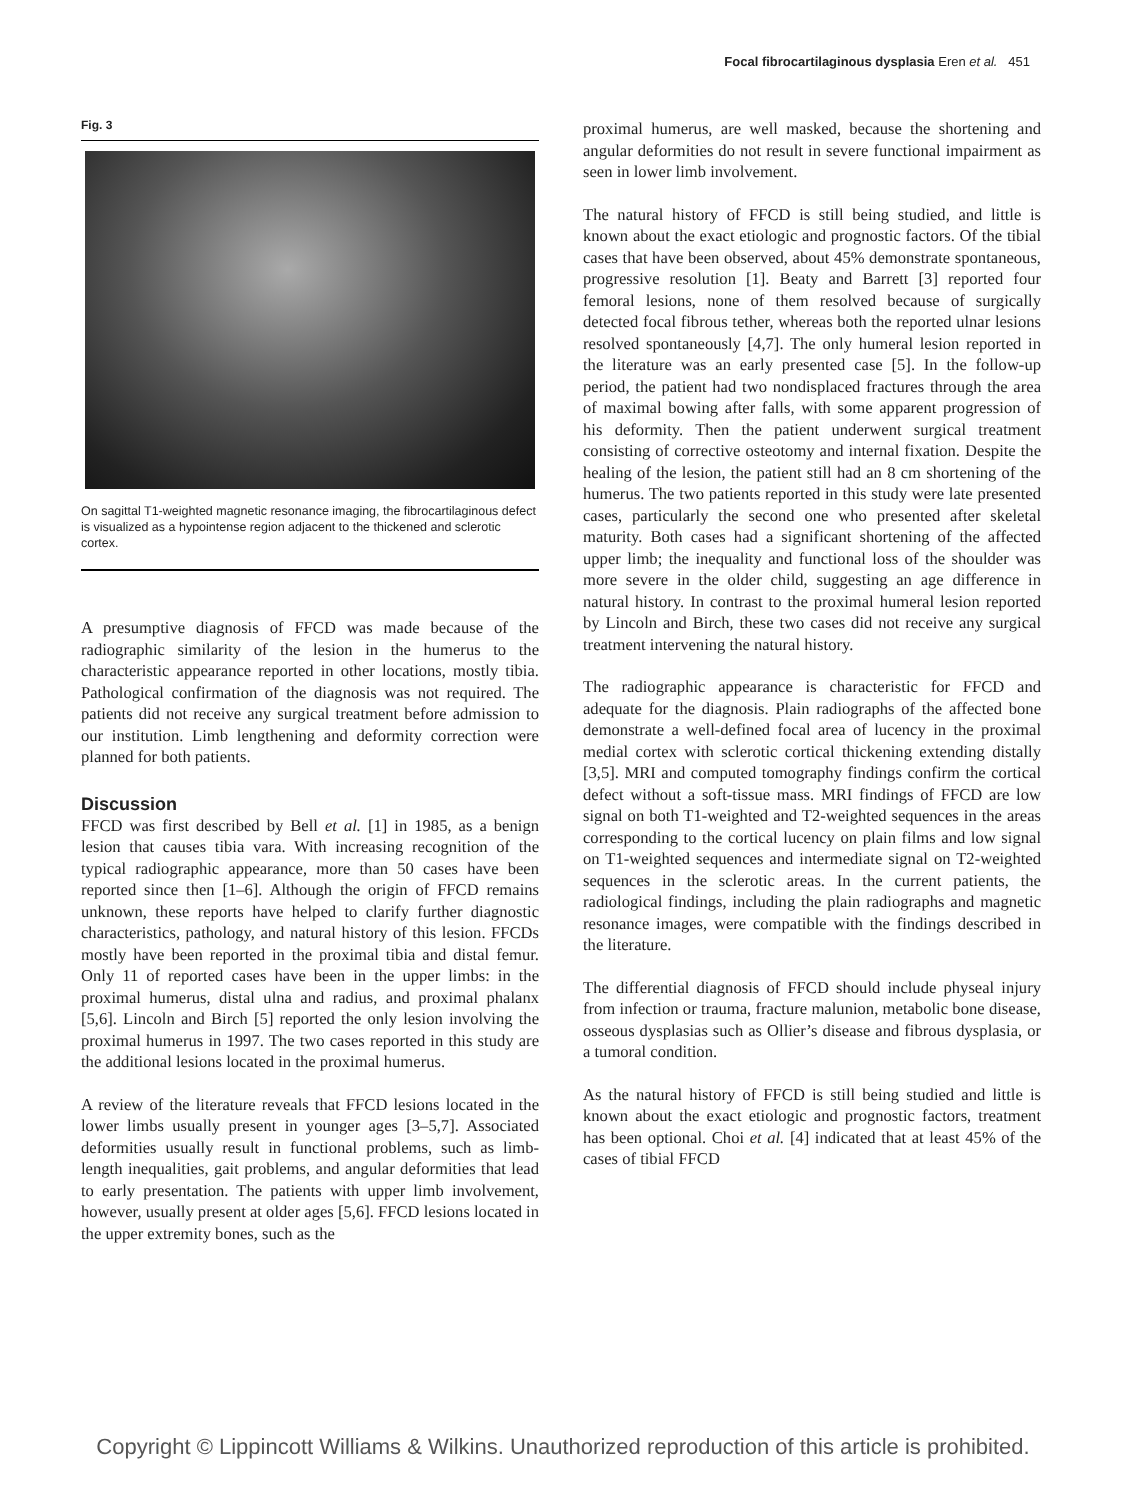Focal fibrocartilaginous dysplasia Eren et al. 451
Fig. 3
On sagittal T1-weighted magnetic resonance imaging, the fibrocartilaginous defect is visualized as a hypointense region adjacent to the thickened and sclerotic cortex.
A presumptive diagnosis of FFCD was made because of the radiographic similarity of the lesion in the humerus to the characteristic appearance reported in other locations, mostly tibia. Pathological confirmation of the diagnosis was not required. The patients did not receive any surgical treatment before admission to our institution. Limb lengthening and deformity correction were planned for both patients.
Discussion
FFCD was first described by Bell et al. [1] in 1985, as a benign lesion that causes tibia vara. With increasing recognition of the typical radiographic appearance, more than 50 cases have been reported since then [1–6]. Although the origin of FFCD remains unknown, these reports have helped to clarify further diagnostic characteristics, pathology, and natural history of this lesion. FFCDs mostly have been reported in the proximal tibia and distal femur. Only 11 of reported cases have been in the upper limbs: in the proximal humerus, distal ulna and radius, and proximal phalanx [5,6]. Lincoln and Birch [5] reported the only lesion involving the proximal humerus in 1997. The two cases reported in this study are the additional lesions located in the proximal humerus.
A review of the literature reveals that FFCD lesions located in the lower limbs usually present in younger ages [3–5,7]. Associated deformities usually result in functional problems, such as limb-length inequalities, gait problems, and angular deformities that lead to early presentation. The patients with upper limb involvement, however, usually present at older ages [5,6]. FFCD lesions located in the upper extremity bones, such as the
proximal humerus, are well masked, because the shortening and angular deformities do not result in severe functional impairment as seen in lower limb involvement.
The natural history of FFCD is still being studied, and little is known about the exact etiologic and prognostic factors. Of the tibial cases that have been observed, about 45% demonstrate spontaneous, progressive resolution [1]. Beaty and Barrett [3] reported four femoral lesions, none of them resolved because of surgically detected focal fibrous tether, whereas both the reported ulnar lesions resolved spontaneously [4,7]. The only humeral lesion reported in the literature was an early presented case [5]. In the follow-up period, the patient had two nondisplaced fractures through the area of maximal bowing after falls, with some apparent progression of his deformity. Then the patient underwent surgical treatment consisting of corrective osteotomy and internal fixation. Despite the healing of the lesion, the patient still had an 8 cm shortening of the humerus. The two patients reported in this study were late presented cases, particularly the second one who presented after skeletal maturity. Both cases had a significant shortening of the affected upper limb; the inequality and functional loss of the shoulder was more severe in the older child, suggesting an age difference in natural history. In contrast to the proximal humeral lesion reported by Lincoln and Birch, these two cases did not receive any surgical treatment intervening the natural history.
The radiographic appearance is characteristic for FFCD and adequate for the diagnosis. Plain radiographs of the affected bone demonstrate a well-defined focal area of lucency in the proximal medial cortex with sclerotic cortical thickening extending distally [3,5]. MRI and computed tomography findings confirm the cortical defect without a soft-tissue mass. MRI findings of FFCD are low signal on both T1-weighted and T2-weighted sequences in the areas corresponding to the cortical lucency on plain films and low signal on T1-weighted sequences and intermediate signal on T2-weighted sequences in the sclerotic areas. In the current patients, the radiological findings, including the plain radiographs and magnetic resonance images, were compatible with the findings described in the literature.
The differential diagnosis of FFCD should include physeal injury from infection or trauma, fracture malunion, metabolic bone disease, osseous dysplasias such as Ollier’s disease and fibrous dysplasia, or a tumoral condition.
As the natural history of FFCD is still being studied and little is known about the exact etiologic and prognostic factors, treatment has been optional. Choi et al. [4] indicated that at least 45% of the cases of tibial FFCD
Copyright © Lippincott Williams & Wilkins. Unauthorized reproduction of this article is prohibited.